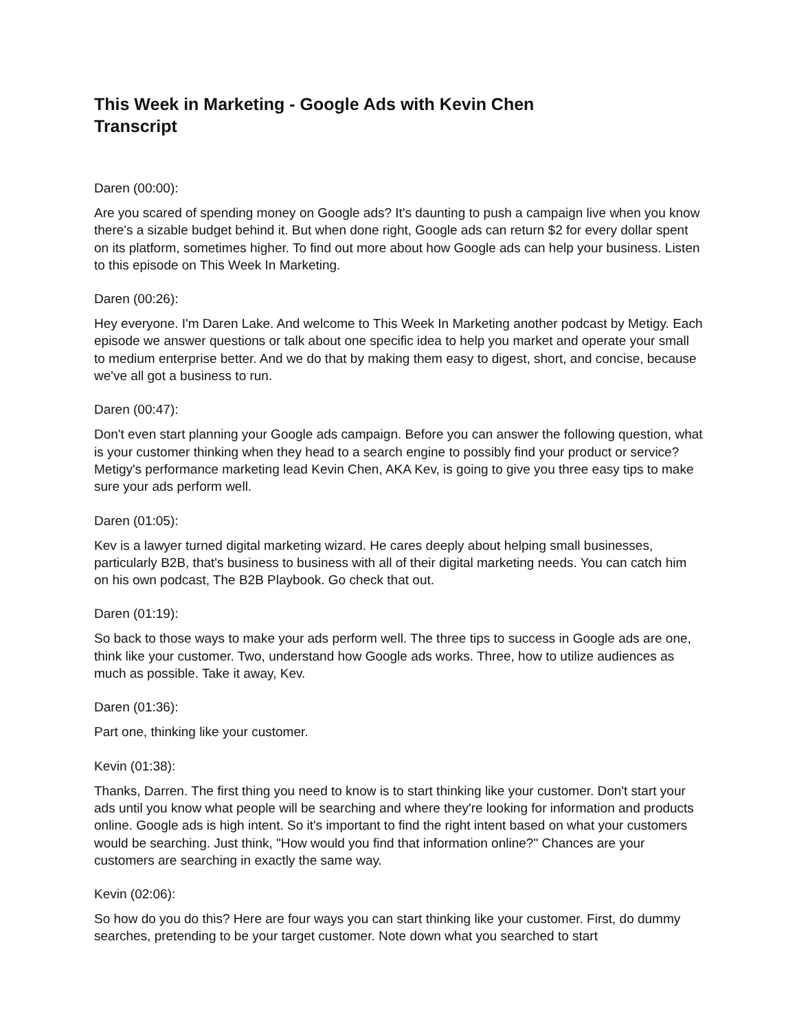This Week in Marketing - Google Ads with Kevin Chen
Transcript
Daren (00:00):
Are you scared of spending money on Google ads? It's daunting to push a campaign live when you know there's a sizable budget behind it. But when done right, Google ads can return $2 for every dollar spent on its platform, sometimes higher. To find out more about how Google ads can help your business. Listen to this episode on This Week In Marketing.
Daren (00:26):
Hey everyone. I'm Daren Lake. And welcome to This Week In Marketing another podcast by Metigy. Each episode we answer questions or talk about one specific idea to help you market and operate your small to medium enterprise better. And we do that by making them easy to digest, short, and concise, because we've all got a business to run.
Daren (00:47):
Don't even start planning your Google ads campaign. Before you can answer the following question, what is your customer thinking when they head to a search engine to possibly find your product or service? Metigy's performance marketing lead Kevin Chen, AKA Kev, is going to give you three easy tips to make sure your ads perform well.
Daren (01:05):
Kev is a lawyer turned digital marketing wizard. He cares deeply about helping small businesses, particularly B2B, that's business to business with all of their digital marketing needs. You can catch him on his own podcast, The B2B Playbook. Go check that out.
Daren (01:19):
So back to those ways to make your ads perform well. The three tips to success in Google ads are one, think like your customer. Two, understand how Google ads works. Three, how to utilize audiences as much as possible. Take it away, Kev.
Daren (01:36):
Part one, thinking like your customer.
Kevin (01:38):
Thanks, Darren. The first thing you need to know is to start thinking like your customer. Don't start your ads until you know what people will be searching and where they're looking for information and products online. Google ads is high intent. So it's important to find the right intent based on what your customers would be searching. Just think, "How would you find that information online?" Chances are your customers are searching in exactly the same way.
Kevin (02:06):
So how do you do this? Here are four ways you can start thinking like your customer. First, do dummy searches, pretending to be your target customer. Note down what you searched to start